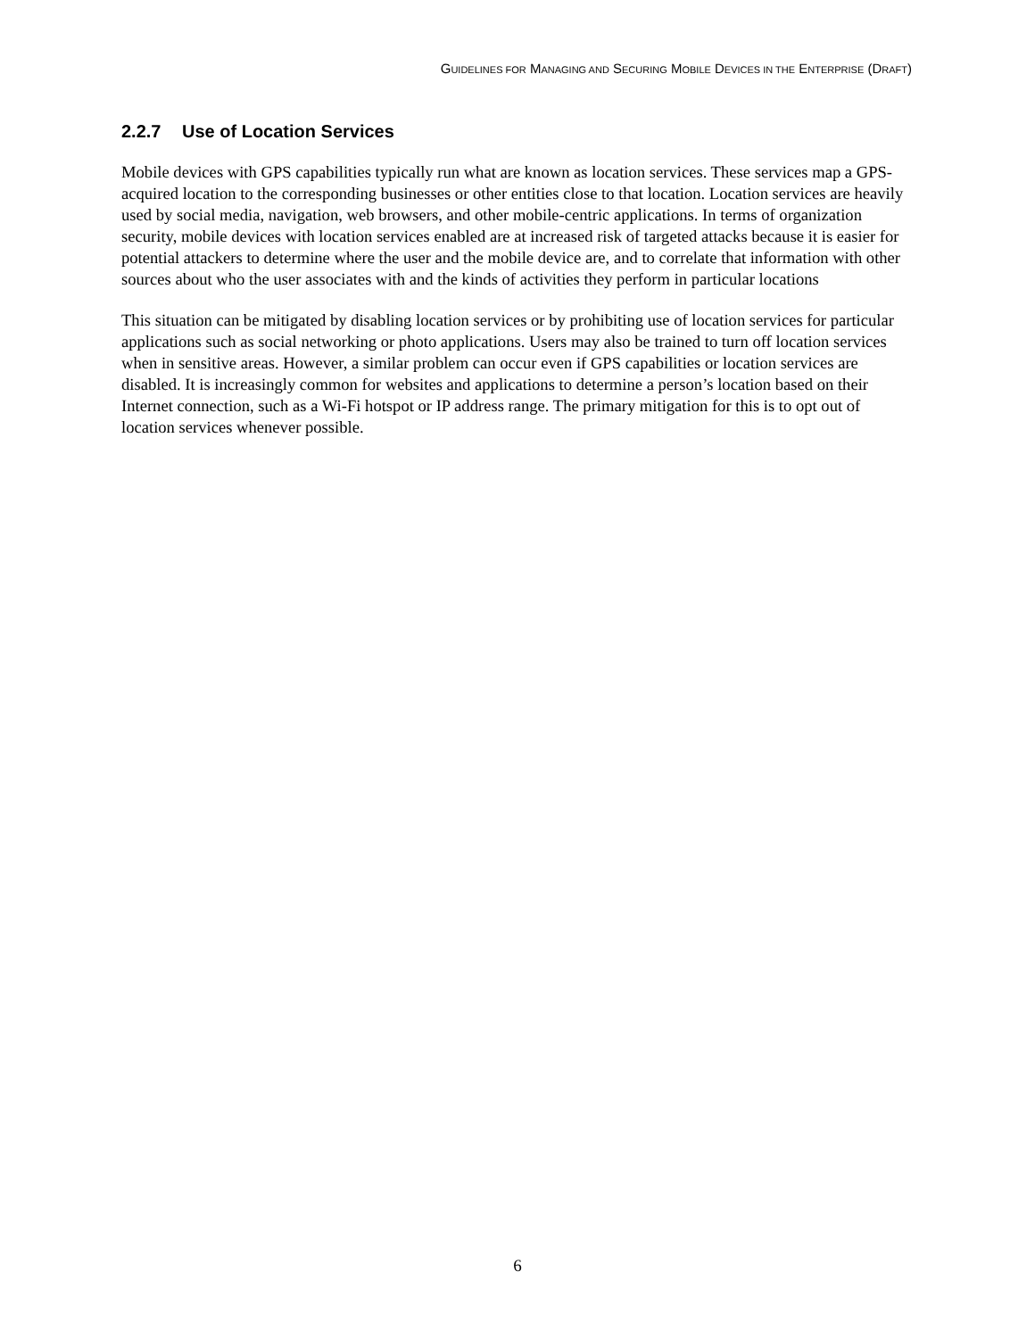GUIDELINES FOR MANAGING AND SECURING MOBILE DEVICES IN THE ENTERPRISE (DRAFT)
2.2.7 Use of Location Services
Mobile devices with GPS capabilities typically run what are known as location services. These services map a GPS-acquired location to the corresponding businesses or other entities close to that location. Location services are heavily used by social media, navigation, web browsers, and other mobile-centric applications. In terms of organization security, mobile devices with location services enabled are at increased risk of targeted attacks because it is easier for potential attackers to determine where the user and the mobile device are, and to correlate that information with other sources about who the user associates with and the kinds of activities they perform in particular locations
This situation can be mitigated by disabling location services or by prohibiting use of location services for particular applications such as social networking or photo applications. Users may also be trained to turn off location services when in sensitive areas. However, a similar problem can occur even if GPS capabilities or location services are disabled. It is increasingly common for websites and applications to determine a person’s location based on their Internet connection, such as a Wi-Fi hotspot or IP address range. The primary mitigation for this is to opt out of location services whenever possible.
6